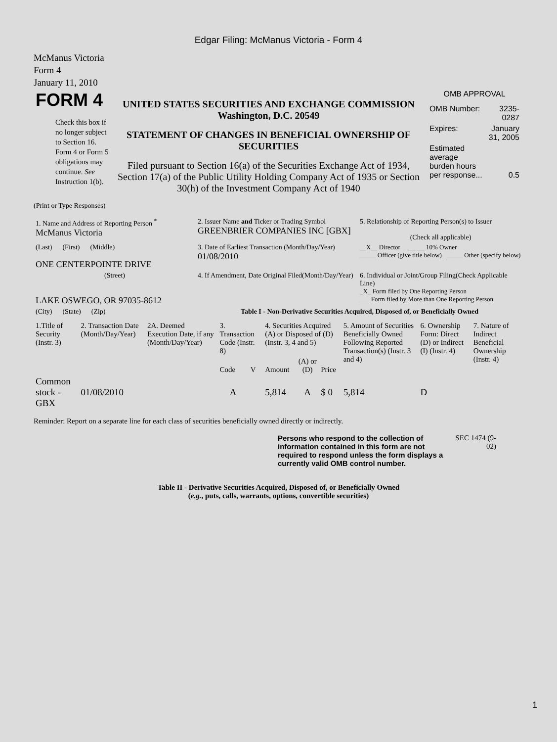Edgar Filing: McManus Victoria - Form 4
McManus Victoria
Form 4
January 11, 2010
| FORM 4 Check this box if no longer subject to Section 16. Form 4 or Form 5 obligations may continue. See Instruction 1(b). | UNITED STATES SECURITIES AND EXCHANGE COMMISSION Washington, D.C. 20549 STATEMENT OF CHANGES IN BENEFICIAL OWNERSHIP OF SECURITIES Filed pursuant to Section 16(a) of the Securities Exchange Act of 1934, Section 17(a) of the Public Utility Holding Company Act of 1935 or Section 30(h) of the Investment Company Act of 1940 | OMB APPROVAL / OMB Number: / 3235-0287 / / Expires: / January 31, 2005 / / Estimated average burden hours per response... / 0.5 / |
(Print or Type Responses)
| 1. Name and Address of Reporting Person <sup>*</sup> McManus Victoria | 2. Issuer Name and Ticker or Trading Symbol GREENBRIER COMPANIES INC [GBX] | 5. Relationship of Reporting Person(s) to Issuer (Check all applicable) |
| (Last) (First) (Middle) ONE CENTERPOINTE DRIVE | 3. Date of Earliest Transaction (Month/Day/Year) 01/08/2010 | __X__ Director _____ 10% Owner _____ Officer (give title below) _____ Other (specify below) |
| (Street) LAKE OSWEGO, OR 97035-8612 | 4. If Amendment, Date Original Filed(Month/Day/Year) | 6. Individual or Joint/Group Filing(Check Applicable Line) _X_ Form filed by One Reporting Person ___ Form filed by More than One Reporting Person |
| (City) (State) (Zip) | Table I - Non-Derivative Securities Acquired, Disposed of, or Beneficially Owned | |
| 1.Title of Security (Instr. 3) | 2. Transaction Date (Month/Day/Year) | 2A. Deemed Execution Date, if any (Month/Day/Year) | 3. Transaction Code (Instr. 8) | | 4. Securities Acquired (A) or Disposed of (D) (Instr. 3, 4 and 5) | | | 5. Amount of Securities Beneficially Owned Following Reported Transaction(s) (Instr. 3 and 4) | 6. Ownership Form: Direct (D) or Indirect (I) (Instr. 4) | 7. Nature of Indirect Beneficial Ownership (Instr. 4) |
| --- | --- | --- | --- | --- | --- | --- | --- | --- | --- | --- |
| | | | Code | V | Amount | (A) or (D) | Price | | | |
| Common stock - GBX | 01/08/2010 | | A | | 5,814 | A | $ 0 | 5,814 | D | |
Reminder: Report on a separate line for each class of securities beneficially owned directly or indirectly.
| Persons who respond to the collection of information contained in this form are not required to respond unless the form displays a currently valid OMB control number. | SEC 1474 (9-02) |
Table II - Derivative Securities Acquired, Disposed of, or Beneficially Owned
(e.g., puts, calls, warrants, options, convertible securities)
1